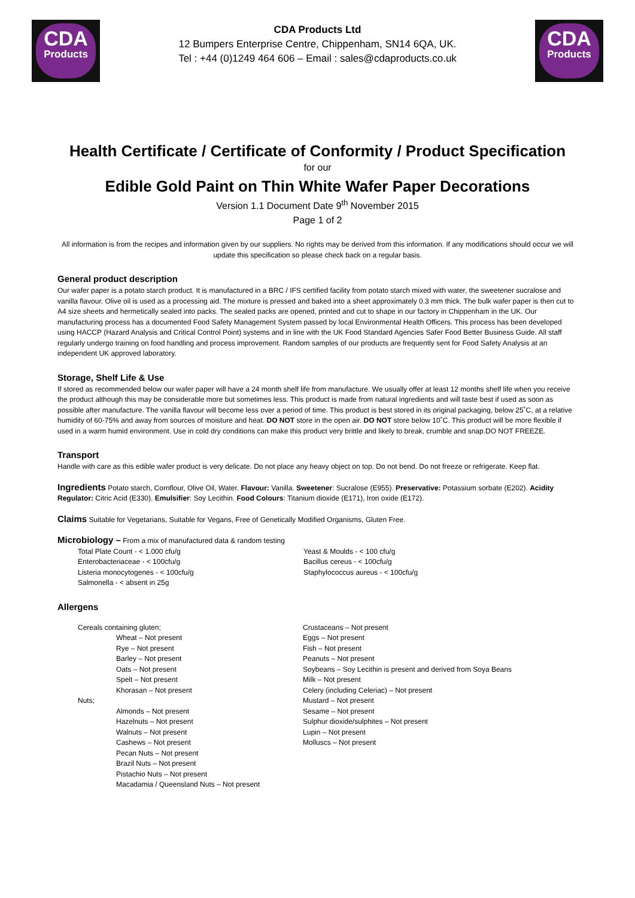CDA
Products
CDA Products Ltd
12 Bumpers Enterprise Centre, Chippenham, SN14 6QA, UK.
Tel : +44 (0)1249 464 606 – Email : sales@cdaproducts.co.uk
CDA
Products
Health Certificate / Certificate of Conformity / Product Specification
for our
Edible Gold Paint on Thin White Wafer Paper Decorations
Version 1.1 Document Date 9<sup>th</sup> November 2015
Page 1 of 2
All information is from the recipes and information given by our suppliers. No rights may be derived from this information. If any modifications should occur we will update this specification so please check back on a regular basis.
General product description
Our wafer paper is a potato starch product. It is manufactured in a BRC / IFS certified facility from potato starch mixed with water, the sweetener sucralose and vanilla flavour. Olive oil is used as a processing aid. The mixture is pressed and baked into a sheet approximately 0.3 mm thick. The bulk wafer paper is then cut to A4 size sheets and hermetically sealed into packs. The sealed packs are opened, printed and cut to shape in our factory in Chippenham in the UK. Our manufacturing process has a documented Food Safety Management System passed by local Environmental Health Officers. This process has been developed using HACCP (Hazard Analysis and Critical Control Point) systems and in line with the UK Food Standard Agencies Safer Food Better Business Guide. All staff regularly undergo training on food handling and process improvement. Random samples of our products are frequently sent for Food Safety Analysis at an independent UK approved laboratory.
Storage, Shelf Life & Use
If stored as recommended below our wafer paper will have a 24 month shelf life from manufacture. We usually offer at least 12 months shelf life when you receive the product although this may be considerable more but sometimes less. This product is made from natural ingredients and will taste best if used as soon as possible after manufacture. The vanilla flavour will become less over a period of time. This product is best stored in its original packaging, below 25˚C, at a relative humidity of 60-75% and away from sources of moisture and heat. DO NOT store in the open air. DO NOT store below 10˚C. This product will be more flexible if used in a warm humid environment. Use in cold dry conditions can make this product very brittle and likely to break, crumble and snap.DO NOT FREEZE.
Transport
Handle with care as this edible wafer product is very delicate. Do not place any heavy object on top. Do not bend. Do not freeze or refrigerate. Keep flat.
Ingredients Potato starch, Cornflour, Olive Oil, Water. Flavour: Vanilla. Sweetener: Sucralose (E955). Preservative: Potassium sorbate (E202). Acidity Regulator: Citric Acid (E330). Emulsifier: Soy Lecithin. Food Colours: Titanium dioxide (E171), Iron oxide (E172).
Claims Suitable for Vegetarians, Suitable for Vegans, Free of Genetically Modified Organisms, Gluten Free.
Microbiology – From a mix of manufactured data & random testing
Total Plate Count - < 1.000 cfu/g
Enterobacteriaceae - < 100cfu/g
Listeria monocytogenes - < 100cfu/g
Salmonella - < absent in 25g
Yeast & Moulds - < 100 cfu/g
Bacillus cereus - < 100cfu/g
Staphylococcus aureus - < 100cfu/g
Allergens
Cereals containing gluten;
Wheat – Not present
Rye – Not present
Barley – Not present
Oats – Not present
Spelt – Not present
Khorasan – Not present
Nuts;
Almonds – Not present
Hazelnuts – Not present
Walnuts – Not present
Cashews – Not present
Pecan Nuts – Not present
Brazil Nuts – Not present
Pistachio Nuts – Not present
Macadamia / Queensland Nuts – Not present
Crustaceans – Not present
Eggs – Not present
Fish – Not present
Peanuts – Not present
Soybeans – Soy Lecithin is present and derived from Soya Beans
Milk – Not present
Celery (including Celeriac) – Not present
Mustard – Not present
Sesame – Not present
Sulphur dioxide/sulphites – Not present
Lupin – Not present
Molluscs – Not present